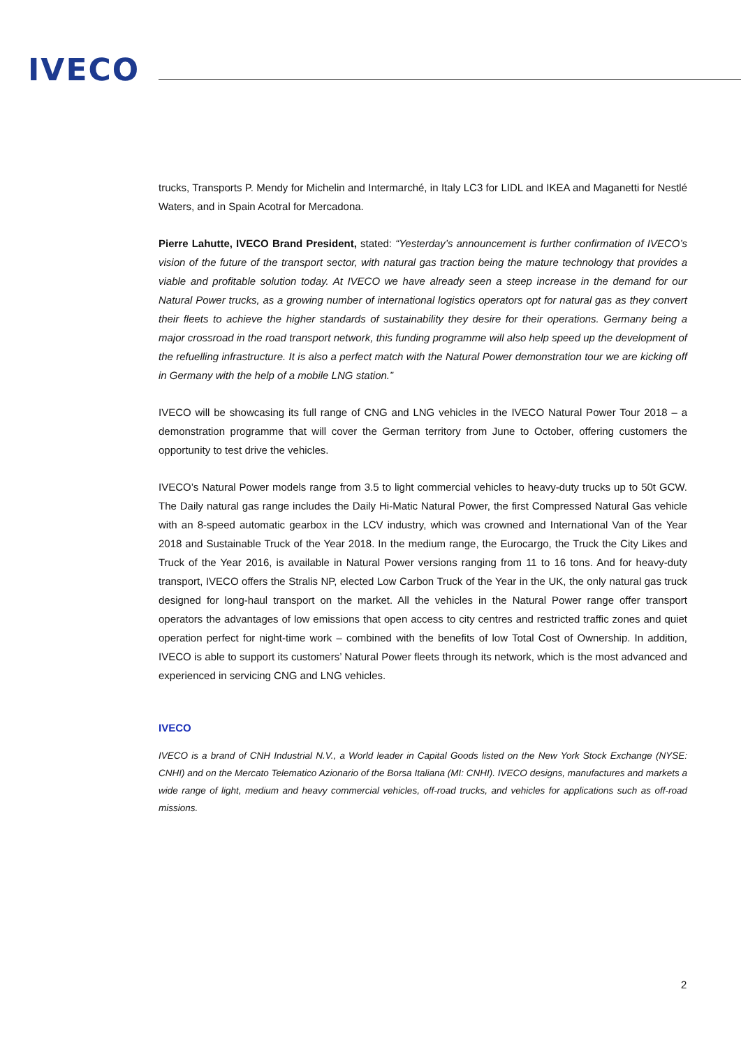IVECO
trucks, Transports P. Mendy for Michelin and Intermarché, in Italy LC3 for LIDL and IKEA and Maganetti for Nestlé Waters, and in Spain Acotral for Mercadona.
Pierre Lahutte, IVECO Brand President, stated: “Yesterday’s announcement is further confirmation of IVECO’s vision of the future of the transport sector, with natural gas traction being the mature technology that provides a viable and profitable solution today. At IVECO we have already seen a steep increase in the demand for our Natural Power trucks, as a growing number of international logistics operators opt for natural gas as they convert their fleets to achieve the higher standards of sustainability they desire for their operations. Germany being a major crossroad in the road transport network, this funding programme will also help speed up the development of the refuelling infrastructure. It is also a perfect match with the Natural Power demonstration tour we are kicking off in Germany with the help of a mobile LNG station.”
IVECO will be showcasing its full range of CNG and LNG vehicles in the IVECO Natural Power Tour 2018 – a demonstration programme that will cover the German territory from June to October, offering customers the opportunity to test drive the vehicles.
IVECO’s Natural Power models range from 3.5 to light commercial vehicles to heavy-duty trucks up to 50t GCW. The Daily natural gas range includes the Daily Hi-Matic Natural Power, the first Compressed Natural Gas vehicle with an 8-speed automatic gearbox in the LCV industry, which was crowned and International Van of the Year 2018 and Sustainable Truck of the Year 2018. In the medium range, the Eurocargo, the Truck the City Likes and Truck of the Year 2016, is available in Natural Power versions ranging from 11 to 16 tons. And for heavy-duty transport, IVECO offers the Stralis NP, elected Low Carbon Truck of the Year in the UK, the only natural gas truck designed for long-haul transport on the market. All the vehicles in the Natural Power range offer transport operators the advantages of low emissions that open access to city centres and restricted traffic zones and quiet operation perfect for night-time work – combined with the benefits of low Total Cost of Ownership. In addition, IVECO is able to support its customers’ Natural Power fleets through its network, which is the most advanced and experienced in servicing CNG and LNG vehicles.
IVECO
IVECO is a brand of CNH Industrial N.V., a World leader in Capital Goods listed on the New York Stock Exchange (NYSE: CNHI) and on the Mercato Telematico Azionario of the Borsa Italiana (MI: CNHI). IVECO designs, manufactures and markets a wide range of light, medium and heavy commercial vehicles, off-road trucks, and vehicles for applications such as off-road missions.
2